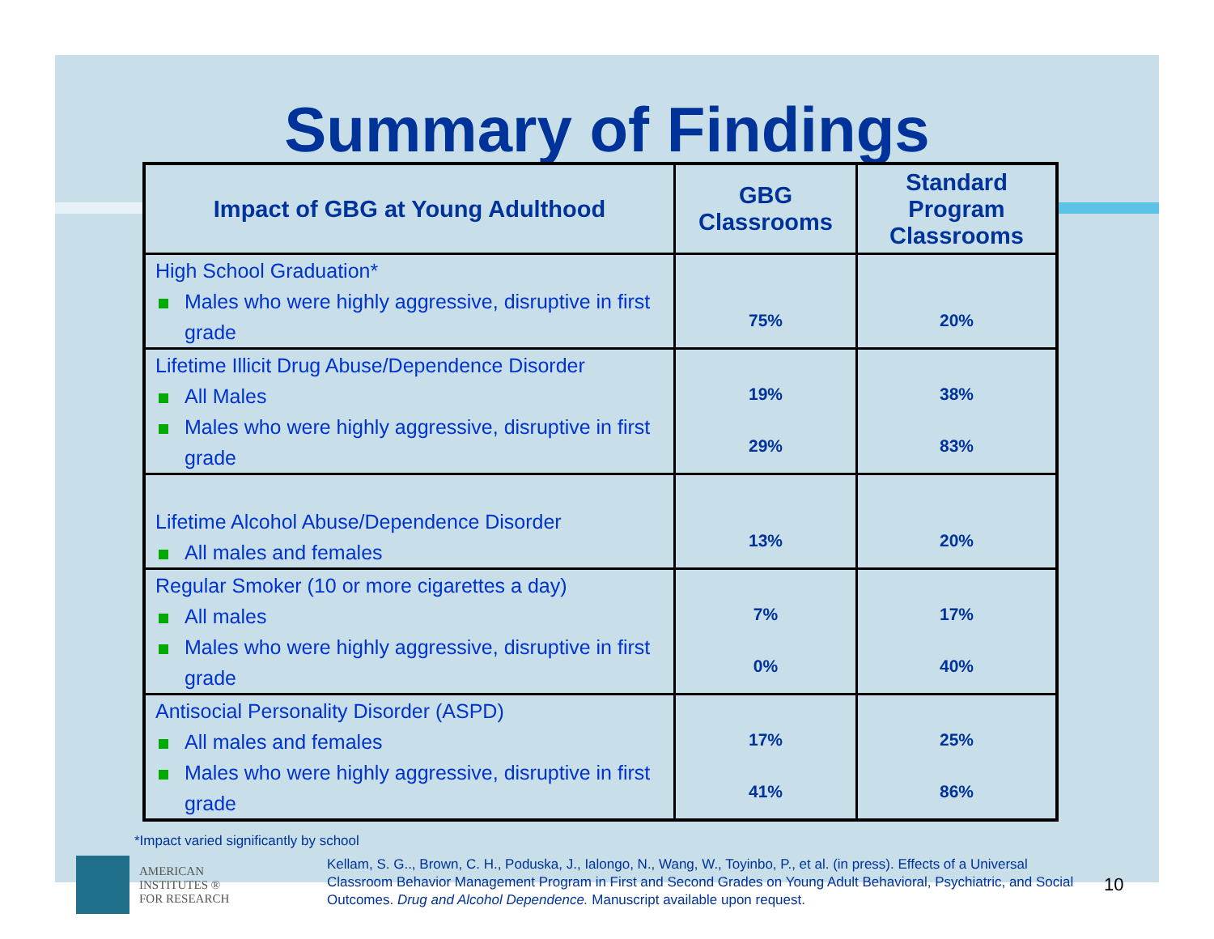Summary of Findings
| Impact of GBG at Young Adulthood | GBG Classrooms | Standard Program Classrooms |
| --- | --- | --- |
| High School Graduation* Males who were highly aggressive, disruptive in first grade | 75% | 20% |
| Lifetime Illicit Drug Abuse/Dependence Disorder All Males Males who were highly aggressive, disruptive in first grade | 19% 29% | 38% 83% |
| Lifetime Alcohol Abuse/Dependence Disorder All males and females | 13% | 20% |
| Regular Smoker (10 or more cigarettes a day) All males Males who were highly aggressive, disruptive in first grade | 7% 0% | 17% 40% |
| Antisocial Personality Disorder (ASPD) All males and females Males who were highly aggressive, disruptive in first grade | 17% 41% | 25% 86% |
*Impact varied significantly by school
AMERICAN
INSTITUTES ®
FOR RESEARCH
Kellam, S. G.., Brown, C. H., Poduska, J., Ialongo, N., Wang, W., Toyinbo, P., et al. (in press). Effects of a Universal Classroom Behavior Management Program in First and Second Grades on Young Adult Behavioral, Psychiatric, and Social Outcomes. Drug and Alcohol Dependence. Manuscript available upon request.
10